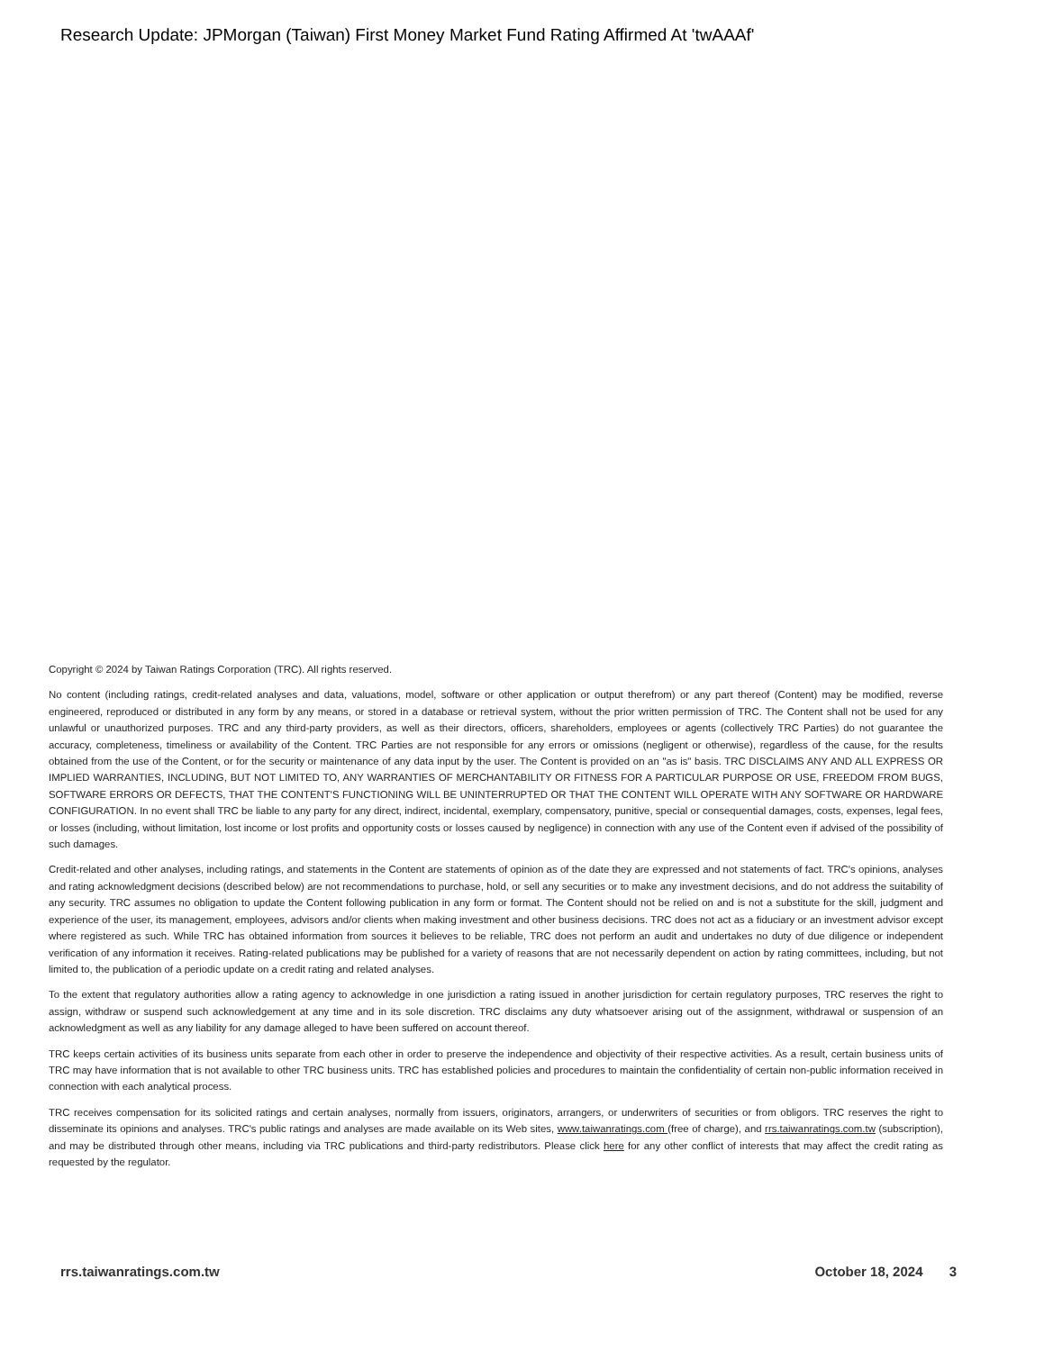Research Update: JPMorgan (Taiwan) First Money Market Fund Rating Affirmed At 'twAAAf'
Copyright © 2024 by Taiwan Ratings Corporation (TRC). All rights reserved.
No content (including ratings, credit-related analyses and data, valuations, model, software or other application or output therefrom) or any part thereof (Content) may be modified, reverse engineered, reproduced or distributed in any form by any means, or stored in a database or retrieval system, without the prior written permission of TRC. The Content shall not be used for any unlawful or unauthorized purposes. TRC and any third-party providers, as well as their directors, officers, shareholders, employees or agents (collectively TRC Parties) do not guarantee the accuracy, completeness, timeliness or availability of the Content. TRC Parties are not responsible for any errors or omissions (negligent or otherwise), regardless of the cause, for the results obtained from the use of the Content, or for the security or maintenance of any data input by the user. The Content is provided on an "as is" basis. TRC DISCLAIMS ANY AND ALL EXPRESS OR IMPLIED WARRANTIES, INCLUDING, BUT NOT LIMITED TO, ANY WARRANTIES OF MERCHANTABILITY OR FITNESS FOR A PARTICULAR PURPOSE OR USE, FREEDOM FROM BUGS, SOFTWARE ERRORS OR DEFECTS, THAT THE CONTENT'S FUNCTIONING WILL BE UNINTERRUPTED OR THAT THE CONTENT WILL OPERATE WITH ANY SOFTWARE OR HARDWARE CONFIGURATION. In no event shall TRC be liable to any party for any direct, indirect, incidental, exemplary, compensatory, punitive, special or consequential damages, costs, expenses, legal fees, or losses (including, without limitation, lost income or lost profits and opportunity costs or losses caused by negligence) in connection with any use of the Content even if advised of the possibility of such damages.
Credit-related and other analyses, including ratings, and statements in the Content are statements of opinion as of the date they are expressed and not statements of fact. TRC's opinions, analyses and rating acknowledgment decisions (described below) are not recommendations to purchase, hold, or sell any securities or to make any investment decisions, and do not address the suitability of any security. TRC assumes no obligation to update the Content following publication in any form or format. The Content should not be relied on and is not a substitute for the skill, judgment and experience of the user, its management, employees, advisors and/or clients when making investment and other business decisions. TRC does not act as a fiduciary or an investment advisor except where registered as such. While TRC has obtained information from sources it believes to be reliable, TRC does not perform an audit and undertakes no duty of due diligence or independent verification of any information it receives. Rating-related publications may be published for a variety of reasons that are not necessarily dependent on action by rating committees, including, but not limited to, the publication of a periodic update on a credit rating and related analyses.
To the extent that regulatory authorities allow a rating agency to acknowledge in one jurisdiction a rating issued in another jurisdiction for certain regulatory purposes, TRC reserves the right to assign, withdraw or suspend such acknowledgement at any time and in its sole discretion. TRC disclaims any duty whatsoever arising out of the assignment, withdrawal or suspension of an acknowledgment as well as any liability for any damage alleged to have been suffered on account thereof.
TRC keeps certain activities of its business units separate from each other in order to preserve the independence and objectivity of their respective activities. As a result, certain business units of TRC may have information that is not available to other TRC business units. TRC has established policies and procedures to maintain the confidentiality of certain non-public information received in connection with each analytical process.
TRC receives compensation for its solicited ratings and certain analyses, normally from issuers, originators, arrangers, or underwriters of securities or from obligors. TRC reserves the right to disseminate its opinions and analyses. TRC's public ratings and analyses are made available on its Web sites, www.taiwanratings.com (free of charge), and rrs.taiwanratings.com.tw (subscription), and may be distributed through other means, including via TRC publications and third-party redistributors. Please click here for any other conflict of interests that may affect the credit rating as requested by the regulator.
rrs.taiwanratings.com.tw October 18, 2024 3